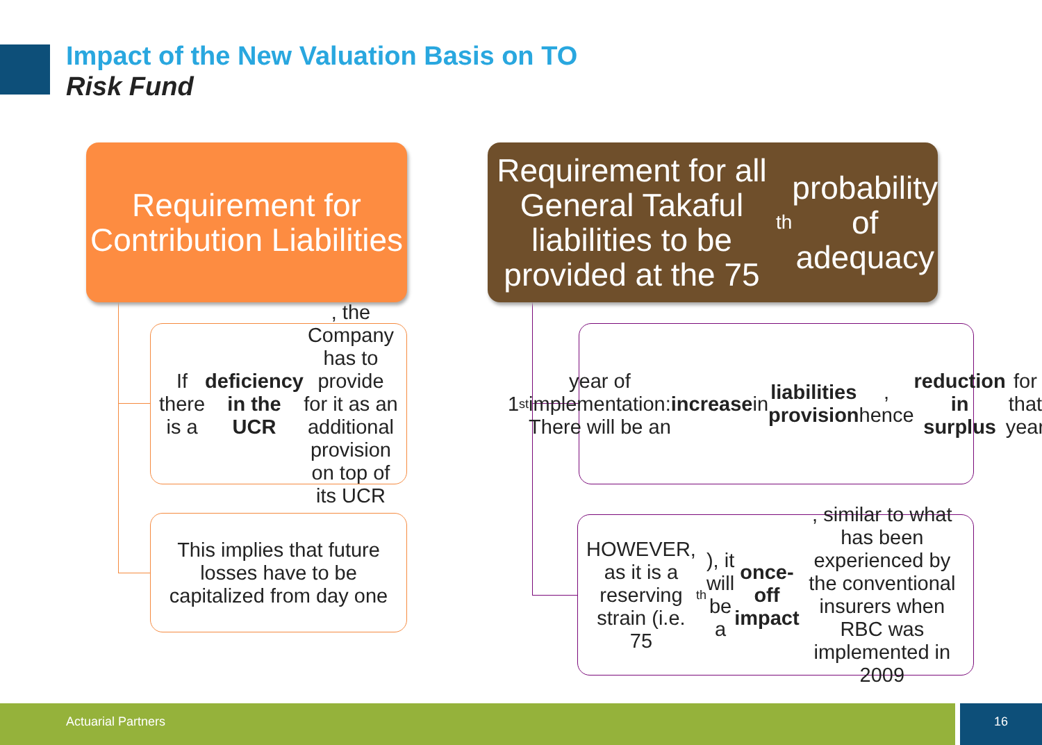Impact of the New Valuation Basis on TO
Risk Fund
Requirement for Contribution Liabilities
Requirement for all General Takaful liabilities to be provided at the 75<sup>th</sup> probability of adequacy
If there is a deficiency in the UCR, the Company has to provide for it as an additional provision on top of its UCR
This implies that future losses have to be capitalized from day one
1<sup>st</sup> year of implementation: There will be an increase in liabilities provision, hence reduction in surplus for that year
HOWEVER, as it is a reserving strain (i.e. 75<sup>th</sup>), it will be a once-off impact, similar to what has been experienced by the conventional insurers when RBC was implemented in 2009
Actuarial Partners 16